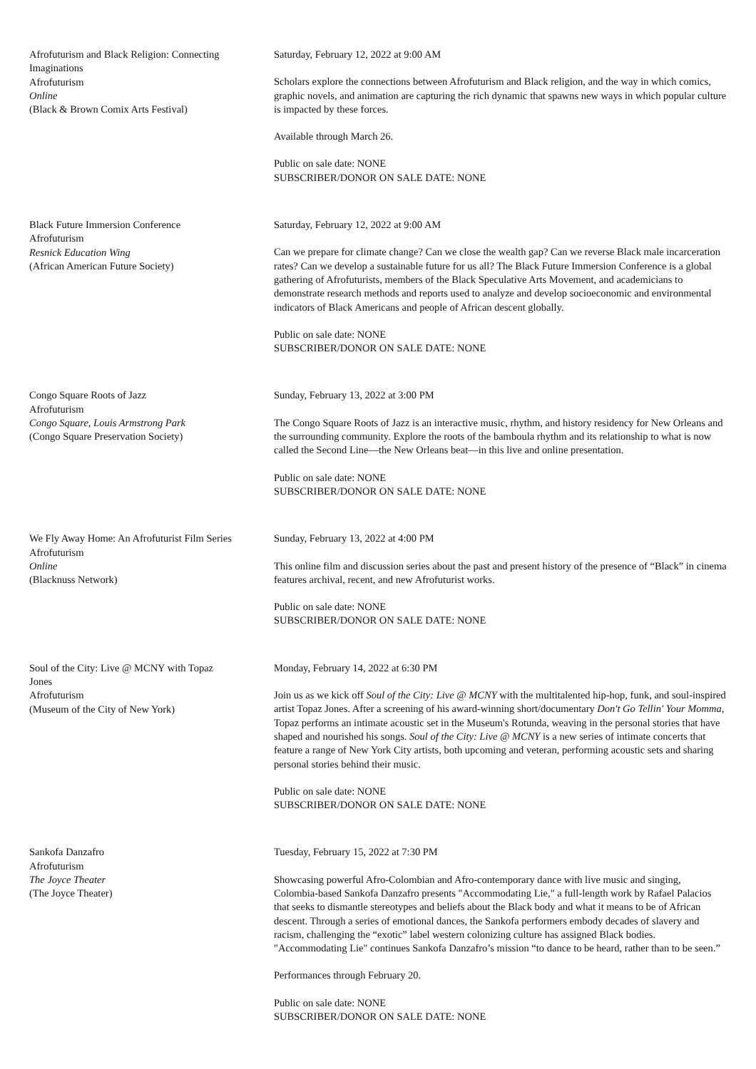Afrofuturism and Black Religion: Connecting Imaginations
Afrofuturism
Online
(Black & Brown Comix Arts Festival)
Saturday, February 12, 2022 at 9:00 AM
Scholars explore the connections between Afrofuturism and Black religion, and the way in which comics, graphic novels, and animation are capturing the rich dynamic that spawns new ways in which popular culture is impacted by these forces.
Available through March 26.
Public on sale date: NONE
SUBSCRIBER/DONOR ON SALE DATE: NONE
Black Future Immersion Conference
Afrofuturism
Resnick Education Wing
(African American Future Society)
Saturday, February 12, 2022 at 9:00 AM
Can we prepare for climate change? Can we close the wealth gap? Can we reverse Black male incarceration rates? Can we develop a sustainable future for us all? The Black Future Immersion Conference is a global gathering of Afrofuturists, members of the Black Speculative Arts Movement, and academicians to demonstrate research methods and reports used to analyze and develop socioeconomic and environmental indicators of Black Americans and people of African descent globally.
Public on sale date: NONE
SUBSCRIBER/DONOR ON SALE DATE: NONE
Congo Square Roots of Jazz
Afrofuturism
Congo Square, Louis Armstrong Park
(Congo Square Preservation Society)
Sunday, February 13, 2022 at 3:00 PM
The Congo Square Roots of Jazz is an interactive music, rhythm, and history residency for New Orleans and the surrounding community. Explore the roots of the bamboula rhythm and its relationship to what is now called the Second Line—the New Orleans beat—in this live and online presentation.
Public on sale date: NONE
SUBSCRIBER/DONOR ON SALE DATE: NONE
We Fly Away Home: An Afrofuturist Film Series
Afrofuturism
Online
(Blacknuss Network)
Sunday, February 13, 2022 at 4:00 PM
This online film and discussion series about the past and present history of the presence of “Black” in cinema features archival, recent, and new Afrofuturist works.
Public on sale date: NONE
SUBSCRIBER/DONOR ON SALE DATE: NONE
Soul of the City: Live @ MCNY with Topaz Jones
Afrofuturism
(Museum of the City of New York)
Monday, February 14, 2022 at 6:30 PM
Join us as we kick off Soul of the City: Live @ MCNY with the multitalented hip-hop, funk, and soul-inspired artist Topaz Jones. After a screening of his award-winning short/documentary Don't Go Tellin' Your Momma, Topaz performs an intimate acoustic set in the Museum's Rotunda, weaving in the personal stories that have shaped and nourished his songs. Soul of the City: Live @ MCNY is a new series of intimate concerts that feature a range of New York City artists, both upcoming and veteran, performing acoustic sets and sharing personal stories behind their music.
Public on sale date: NONE
SUBSCRIBER/DONOR ON SALE DATE: NONE
Sankofa Danzafro
Afrofuturism
The Joyce Theater
(The Joyce Theater)
Tuesday, February 15, 2022 at 7:30 PM
Showcasing powerful Afro-Colombian and Afro-contemporary dance with live music and singing, Colombia-based Sankofa Danzafro presents "Accommodating Lie," a full-length work by Rafael Palacios that seeks to dismantle stereotypes and beliefs about the Black body and what it means to be of African descent. Through a series of emotional dances, the Sankofa performers embody decades of slavery and racism, challenging the “exotic” label western colonizing culture has assigned Black bodies. "Accommodating Lie" continues Sankofa Danzafro’s mission “to dance to be heard, rather than to be seen.”
Performances through February 20.
Public on sale date: NONE
SUBSCRIBER/DONOR ON SALE DATE: NONE